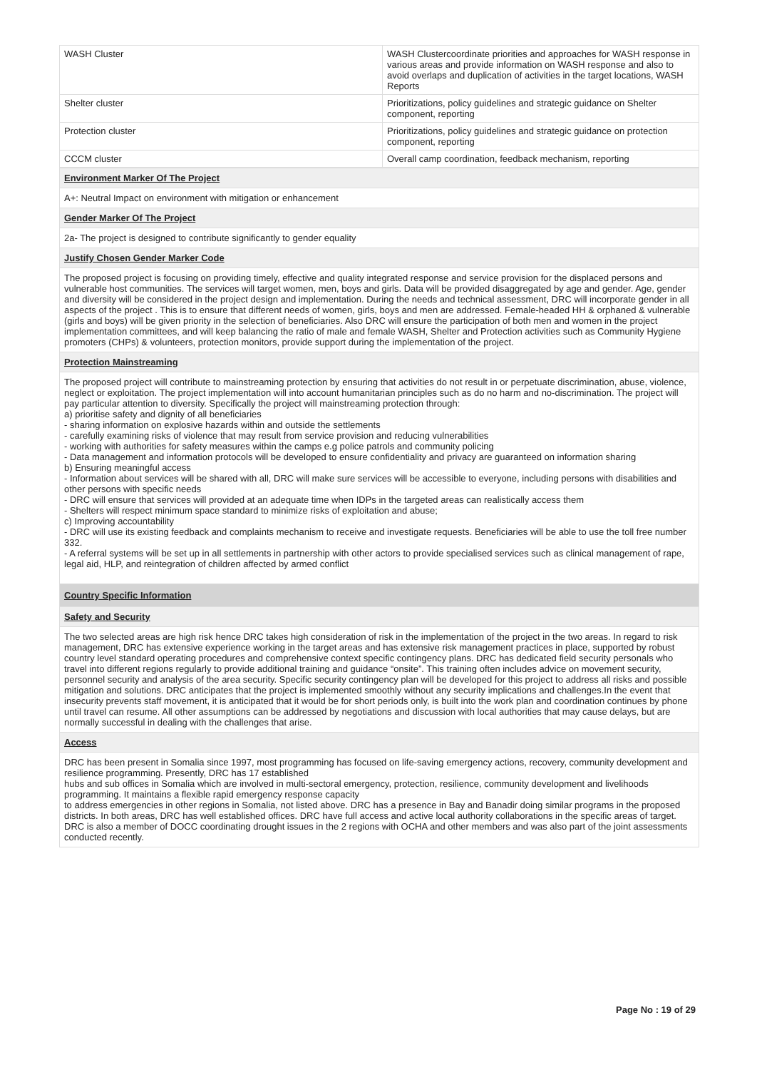| WASH Cluster | WASH Clustercoordinate priorities and approaches for WASH response in various areas and provide information on WASH response and also to avoid overlaps and duplication of activities in the target locations, WASH Reports |
| Shelter cluster | Prioritizations, policy guidelines and strategic guidance on Shelter component, reporting |
| Protection cluster | Prioritizations, policy guidelines and strategic guidance on protection component, reporting |
| CCCM cluster | Overall camp coordination, feedback mechanism, reporting |
| Environment Marker Of The Project |
| A+: Neutral Impact on environment with mitigation or enhancement |
| Gender Marker Of The Project |
| 2a- The project is designed to contribute significantly to gender equality |
| Justify Chosen Gender Marker Code |
| The proposed project is focusing on providing timely, effective and quality integrated response and service provision for the displaced persons and vulnerable host communities. The services will target women, men, boys and girls. Data will be provided disaggregated by age and gender. Age, gender and diversity will be considered in the project design and implementation. During the needs and technical assessment, DRC will incorporate gender in all aspects of the project . This is to ensure that different needs of women, girls, boys and men are addressed. Female-headed HH & orphaned & vulnerable (girls and boys) will be given priority in the selection of beneficiaries. Also DRC will ensure the participation of both men and women in the project implementation committees, and will keep balancing the ratio of male and female WASH, Shelter and Protection activities such as Community Hygiene promoters (CHPs) & volunteers, protection monitors, provide support during the implementation of the project. |
| Protection Mainstreaming |
| The proposed project will contribute to mainstreaming protection by ensuring that activities do not result in or perpetuate discrimination, abuse, violence, neglect or exploitation. The project implementation will into account humanitarian principles such as do no harm and no-discrimination. The project will pay particular attention to diversity. Specifically the project will mainstreaming protection through: a) prioritise safety and dignity of all beneficiaries - sharing information on explosive hazards within and outside the settlements - carefully examining risks of violence that may result from service provision and reducing vulnerabilities - working with authorities for safety measures within the camps e.g police patrols and community policing - Data management and information protocols will be developed to ensure confidentiality and privacy are guaranteed on information sharing b) Ensuring meaningful access - Information about services will be shared with all, DRC will make sure services will be accessible to everyone, including persons with disabilities and other persons with specific needs - DRC will ensure that services will provided at an adequate time when IDPs in the targeted areas can realistically access them - Shelters will respect minimum space standard to minimize risks of exploitation and abuse; c) Improving accountability - DRC will use its existing feedback and complaints mechanism to receive and investigate requests. Beneficiaries will be able to use the toll free number 332. - A referral systems will be set up in all settlements in partnership with other actors to provide specialised services such as clinical management of rape, legal aid, HLP, and reintegration of children affected by armed conflict |
| Country Specific Information |
| Safety and Security |
| The two selected areas are high risk hence DRC takes high consideration of risk in the implementation of the project in the two areas. In regard to risk management, DRC has extensive experience working in the target areas and has extensive risk management practices in place, supported by robust country level standard operating procedures and comprehensive context specific contingency plans. DRC has dedicated field security personals who travel into different regions regularly to provide additional training and guidance “onsite”. This training often includes advice on movement security, personnel security and analysis of the area security. Specific security contingency plan will be developed for this project to address all risks and possible mitigation and solutions. DRC anticipates that the project is implemented smoothly without any security implications and challenges.In the event that insecurity prevents staff movement, it is anticipated that it would be for short periods only, is built into the work plan and coordination continues by phone until travel can resume. All other assumptions can be addressed by negotiations and discussion with local authorities that may cause delays, but are normally successful in dealing with the challenges that arise. |
| Access |
| DRC has been present in Somalia since 1997, most programming has focused on life-saving emergency actions, recovery, community development and resilience programming. Presently, DRC has 17 established hubs and sub offices in Somalia which are involved in multi-sectoral emergency, protection, resilience, community development and livelihoods programming. It maintains a flexible rapid emergency response capacity to address emergencies in other regions in Somalia, not listed above. DRC has a presence in Bay and Banadir doing similar programs in the proposed districts. In both areas, DRC has well established offices. DRC have full access and active local authority collaborations in the specific areas of target. DRC is also a member of DOCC coordinating drought issues in the 2 regions with OCHA and other members and was also part of the joint assessments conducted recently. |
Page No : 19 of 29